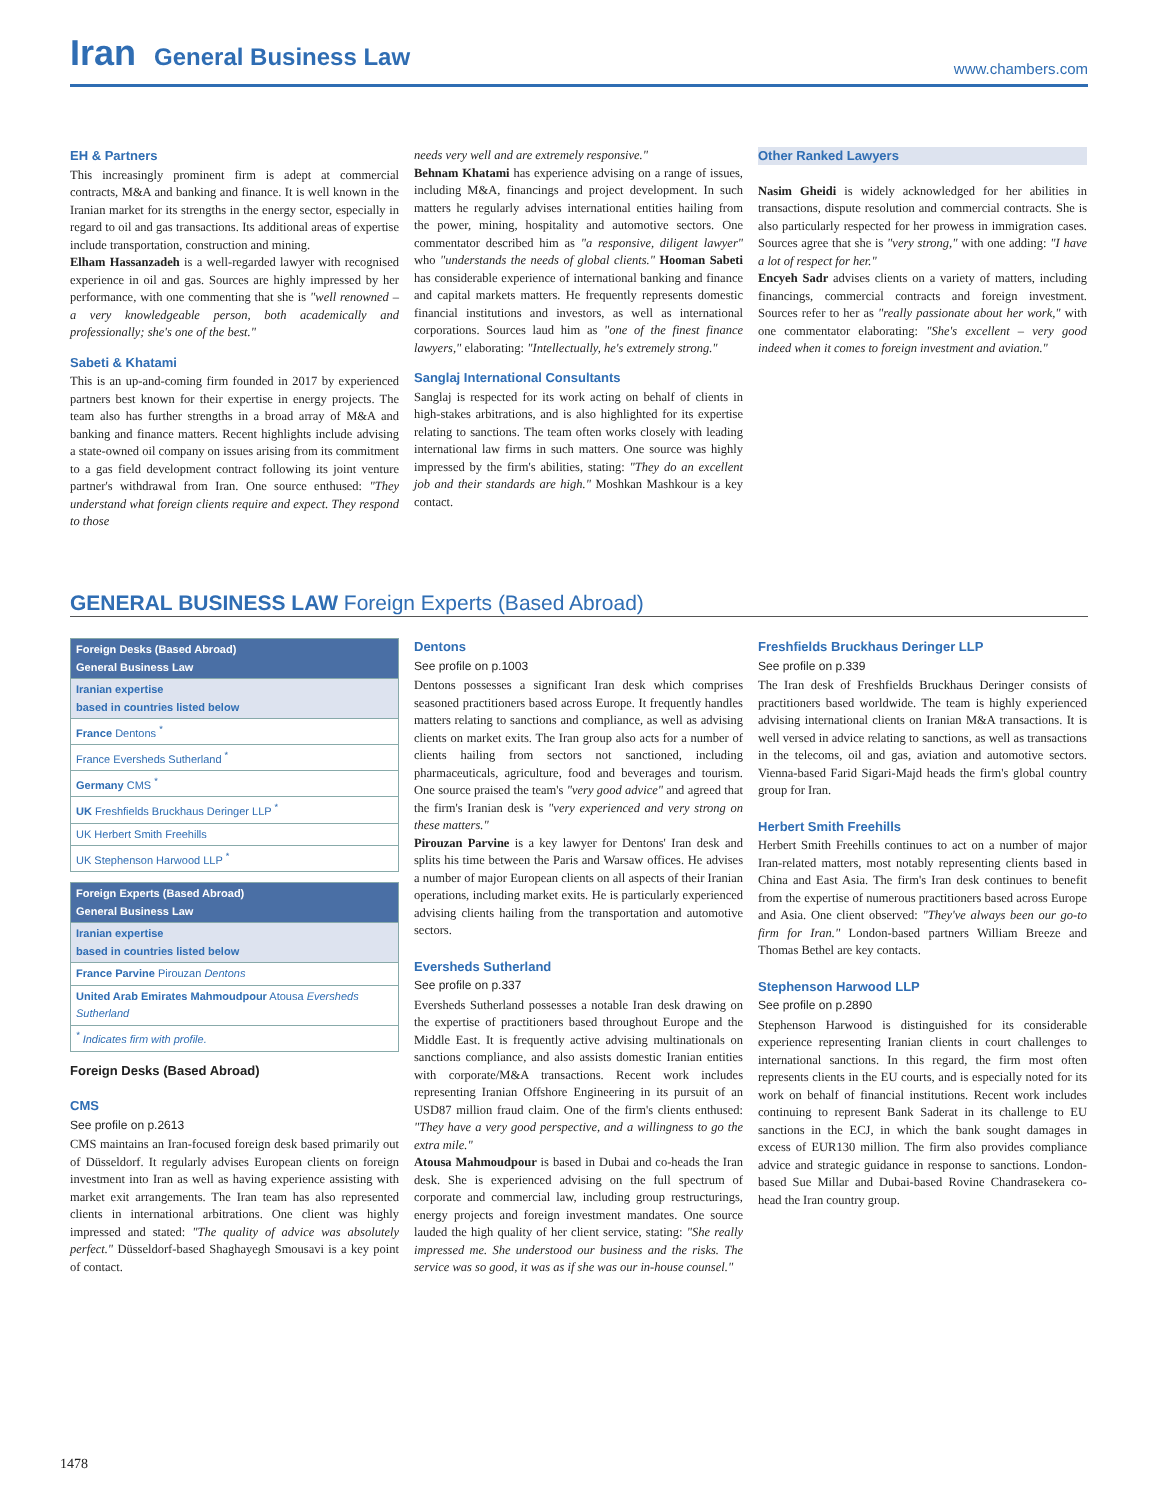Iran General Business Law www.chambers.com
EH & Partners
This increasingly prominent firm is adept at commercial contracts, M&A and banking and finance. It is well known in the Iranian market for its strengths in the energy sector, especially in regard to oil and gas transactions. Its additional areas of expertise include transportation, construction and mining.
Elham Hassanzadeh is a well-regarded lawyer with recognised experience in oil and gas. Sources are highly impressed by her performance, with one commenting that she is "well renowned – a very knowledgeable person, both academically and professionally; she's one of the best."
Sabeti & Khatami
This is an up-and-coming firm founded in 2017 by experienced partners best known for their expertise in energy projects. The team also has further strengths in a broad array of M&A and banking and finance matters. Recent highlights include advising a state-owned oil company on issues arising from its commitment to a gas field development contract following its joint venture partner's withdrawal from Iran. One source enthused: "They understand what foreign clients require and expect. They respond to those
needs very well and are extremely responsive."
Behnam Khatami has experience advising on a range of issues, including M&A, financings and project development. In such matters he regularly advises international entities hailing from the power, mining, hospitality and automotive sectors. One commentator described him as "a responsive, diligent lawyer" who "understands the needs of global clients." Hooman Sabeti has considerable experience of international banking and finance and capital markets matters. He frequently represents domestic financial institutions and investors, as well as international corporations. Sources laud him as "one of the finest finance lawyers," elaborating: "Intellectually, he's extremely strong."
Sanglaj International Consultants
Sanglaj is respected for its work acting on behalf of clients in high-stakes arbitrations, and is also highlighted for its expertise relating to sanctions. The team often works closely with leading international law firms in such matters. One source was highly impressed by the firm's abilities, stating: "They do an excellent job and their standards are high." Moshkan Mashkour is a key contact.
Other Ranked Lawyers
Nasim Gheidi is widely acknowledged for her abilities in transactions, dispute resolution and commercial contracts. She is also particularly respected for her prowess in immigration cases. Sources agree that she is "very strong," with one adding: "I have a lot of respect for her."
Encyeh Sadr advises clients on a variety of matters, including financings, commercial contracts and foreign investment. Sources refer to her as "really passionate about her work," with one commentator elaborating: "She's excellent – very good indeed when it comes to foreign investment and aviation."
GENERAL BUSINESS LAW Foreign Experts (Based Abroad)
| Foreign Desks (Based Abroad) General Business Law |
| --- |
| Iranian expertise based in countries listed below |
| France Dentons <sup>*</sup> |
| France Eversheds Sutherland <sup>*</sup> |
| Germany CMS <sup>*</sup> |
| UK Freshfields Bruckhaus Deringer LLP <sup>*</sup> |
| UK Herbert Smith Freehills |
| UK Stephenson Harwood LLP <sup>*</sup> |
| Foreign Experts (Based Abroad) General Business Law |
| --- |
| Iranian expertise based in countries listed below |
| France Parvine Pirouzan Dentons |
| United Arab Emirates Mahmoudpour Atousa Eversheds Sutherland |
| <sup>*</sup> Indicates firm with profile. |
Foreign Desks (Based Abroad)
CMS
See profile on p.2613
CMS maintains an Iran-focused foreign desk based primarily out of Düsseldorf. It regularly advises European clients on foreign investment into Iran as well as having experience assisting with market exit arrangements. The Iran team has also represented clients in international arbitrations. One client was highly impressed and stated: "The quality of advice was absolutely perfect." Düsseldorf-based Shaghayegh Smousavi is a key point of contact.
Dentons
See profile on p.1003
Dentons possesses a significant Iran desk which comprises seasoned practitioners based across Europe. It frequently handles matters relating to sanctions and compliance, as well as advising clients on market exits. The Iran group also acts for a number of clients hailing from sectors not sanctioned, including pharmaceuticals, agriculture, food and beverages and tourism. One source praised the team's "very good advice" and agreed that the firm's Iranian desk is "very experienced and very strong on these matters."
Pirouzan Parvine is a key lawyer for Dentons' Iran desk and splits his time between the Paris and Warsaw offices. He advises a number of major European clients on all aspects of their Iranian operations, including market exits. He is particularly experienced advising clients hailing from the transportation and automotive sectors.
Eversheds Sutherland
See profile on p.337
Eversheds Sutherland possesses a notable Iran desk drawing on the expertise of practitioners based throughout Europe and the Middle East. It is frequently active advising multinationals on sanctions compliance, and also assists domestic Iranian entities with corporate/M&A transactions. Recent work includes representing Iranian Offshore Engineering in its pursuit of an USD87 million fraud claim. One of the firm's clients enthused: "They have a very good perspective, and a willingness to go the extra mile."
Atousa Mahmoudpour is based in Dubai and co-heads the Iran desk. She is experienced advising on the full spectrum of corporate and commercial law, including group restructurings, energy projects and foreign investment mandates. One source lauded the high quality of her client service, stating: "She really impressed me. She understood our business and the risks. The service was so good, it was as if she was our in-house counsel."
Freshfields Bruckhaus Deringer LLP
See profile on p.339
The Iran desk of Freshfields Bruckhaus Deringer consists of practitioners based worldwide. The team is highly experienced advising international clients on Iranian M&A transactions. It is well versed in advice relating to sanctions, as well as transactions in the telecoms, oil and gas, aviation and automotive sectors. Vienna-based Farid Sigari-Majd heads the firm's global country group for Iran.
Herbert Smith Freehills
Herbert Smith Freehills continues to act on a number of major Iran-related matters, most notably representing clients based in China and East Asia. The firm's Iran desk continues to benefit from the expertise of numerous practitioners based across Europe and Asia. One client observed: "They've always been our go-to firm for Iran." London-based partners William Breeze and Thomas Bethel are key contacts.
Stephenson Harwood LLP
See profile on p.2890
Stephenson Harwood is distinguished for its considerable experience representing Iranian clients in court challenges to international sanctions. In this regard, the firm most often represents clients in the EU courts, and is especially noted for its work on behalf of financial institutions. Recent work includes continuing to represent Bank Saderat in its challenge to EU sanctions in the ECJ, in which the bank sought damages in excess of EUR130 million. The firm also provides compliance advice and strategic guidance in response to sanctions. London-based Sue Millar and Dubai-based Rovine Chandrasekera co-head the Iran country group.
1478